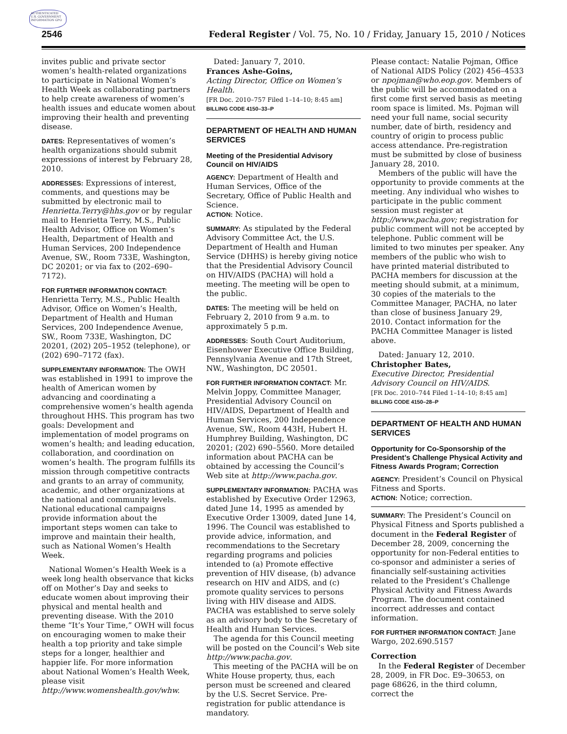AUTHENTICATED U.S. GOVERNMENT INFORMATION GPO
2546 Federal Register / Vol. 75, No. 10 / Friday, January 15, 2010 / Notices
invites public and private sector women’s health-related organizations to participate in National Women’s Health Week as collaborating partners to help create awareness of women’s health issues and educate women about improving their health and preventing disease.
DATES: Representatives of women’s health organizations should submit expressions of interest by February 28, 2010.
ADDRESSES: Expressions of interest, comments, and questions may be submitted by electronic mail to Henrietta.Terry@hhs.gov or by regular mail to Henrietta Terry, M.S., Public Health Advisor, Office on Women’s Health, Department of Health and Human Services, 200 Independence Avenue, SW., Room 733E, Washington, DC 20201; or via fax to (202–690–7172).
FOR FURTHER INFORMATION CONTACT:
Henrietta Terry, M.S., Public Health Advisor, Office on Women’s Health, Department of Health and Human Services, 200 Independence Avenue, SW., Room 733E, Washington, DC 20201, (202) 205–1952 (telephone), or (202) 690–7172 (fax).
SUPPLEMENTARY INFORMATION: The OWH was established in 1991 to improve the health of American women by advancing and coordinating a comprehensive women’s health agenda throughout HHS. This program has two goals: Development and implementation of model programs on women’s health; and leading education, collaboration, and coordination on women’s health. The program fulfills its mission through competitive contracts and grants to an array of community, academic, and other organizations at the national and community levels. National educational campaigns provide information about the important steps women can take to improve and maintain their health, such as National Women’s Health Week.
National Women’s Health Week is a week long health observance that kicks off on Mother’s Day and seeks to educate women about improving their physical and mental health and preventing disease. With the 2010 theme “It’s Your Time,” OWH will focus on encouraging women to make their health a top priority and take simple steps for a longer, healthier and happier life. For more information about National Women’s Health Week, please visit http://www.womenshealth.gov/whw.
Dated: January 7, 2010.
Frances Ashe-Goins,
Acting Director, Office on Women’s Health.
[FR Doc. 2010–757 Filed 1–14–10; 8:45 am]
BILLING CODE 4150–33–P
DEPARTMENT OF HEALTH AND HUMAN SERVICES
Meeting of the Presidential Advisory Council on HIV/AIDS
AGENCY: Department of Health and Human Services, Office of the Secretary, Office of Public Health and Science.
ACTION: Notice.
SUMMARY: As stipulated by the Federal Advisory Committee Act, the U.S. Department of Health and Human Service (DHHS) is hereby giving notice that the Presidential Advisory Council on HIV/AIDS (PACHA) will hold a meeting. The meeting will be open to the public.
DATES: The meeting will be held on February 2, 2010 from 9 a.m. to approximately 5 p.m.
ADDRESSES: South Court Auditorium, Eisenhower Executive Office Building, Pennsylvania Avenue and 17th Street, NW., Washington, DC 20501.
FOR FURTHER INFORMATION CONTACT: Mr. Melvin Joppy, Committee Manager, Presidential Advisory Council on HIV/AIDS, Department of Health and Human Services, 200 Independence Avenue, SW., Room 443H, Hubert H. Humphrey Building, Washington, DC 20201; (202) 690–5560. More detailed information about PACHA can be obtained by accessing the Council’s Web site at http://www.pacha.gov.
SUPPLEMENTARY INFORMATION: PACHA was established by Executive Order 12963, dated June 14, 1995 as amended by Executive Order 13009, dated June 14, 1996. The Council was established to provide advice, information, and recommendations to the Secretary regarding programs and policies intended to (a) Promote effective prevention of HIV disease, (b) advance research on HIV and AIDS, and (c) promote quality services to persons living with HIV disease and AIDS. PACHA was established to serve solely as an advisory body to the Secretary of Health and Human Services.
The agenda for this Council meeting will be posted on the Council’s Web site http://www.pacha.gov.
This meeting of the PACHA will be on White House property, thus, each person must be screened and cleared by the U.S. Secret Service. Pre-registration for public attendance is mandatory.
Please contact: Natalie Pojman, Office of National AIDS Policy (202) 456–4533 or npojman@who.eop.gov. Members of the public will be accommodated on a first come first served basis as meeting room space is limited. Ms. Pojman will need your full name, social security number, date of birth, residency and country of origin to process public access attendance. Pre-registration must be submitted by close of business January 28, 2010.
Members of the public will have the opportunity to provide comments at the meeting. Any individual who wishes to participate in the public comment session must register at http://www.pacha.gov; registration for public comment will not be accepted by telephone. Public comment will be limited to two minutes per speaker. Any members of the public who wish to have printed material distributed to PACHA members for discussion at the meeting should submit, at a minimum, 30 copies of the materials to the Committee Manager, PACHA, no later than close of business January 29, 2010. Contact information for the PACHA Committee Manager is listed above.
Dated: January 12, 2010.
Christopher Bates,
Executive Director, Presidential Advisory Council on HIV/AIDS.
[FR Doc. 2010–744 Filed 1–14–10; 8:45 am]
BILLING CODE 4150–28–P
DEPARTMENT OF HEALTH AND HUMAN SERVICES
Opportunity for Co-Sponsorship of the President’s Challenge Physical Activity and Fitness Awards Program; Correction
AGENCY: President’s Council on Physical Fitness and Sports.
ACTION: Notice; correction.
SUMMARY: The President’s Council on Physical Fitness and Sports published a document in the Federal Register of December 28, 2009, concerning the opportunity for non-Federal entities to co-sponsor and administer a series of financially self-sustaining activities related to the President’s Challenge Physical Activity and Fitness Awards Program. The document contained incorrect addresses and contact information.
FOR FURTHER INFORMATION CONTACT: Jane Wargo, 202.690.5157
Correction
In the Federal Register of December 28, 2009, in FR Doc. E9–30653, on page 68626, in the third column, correct the